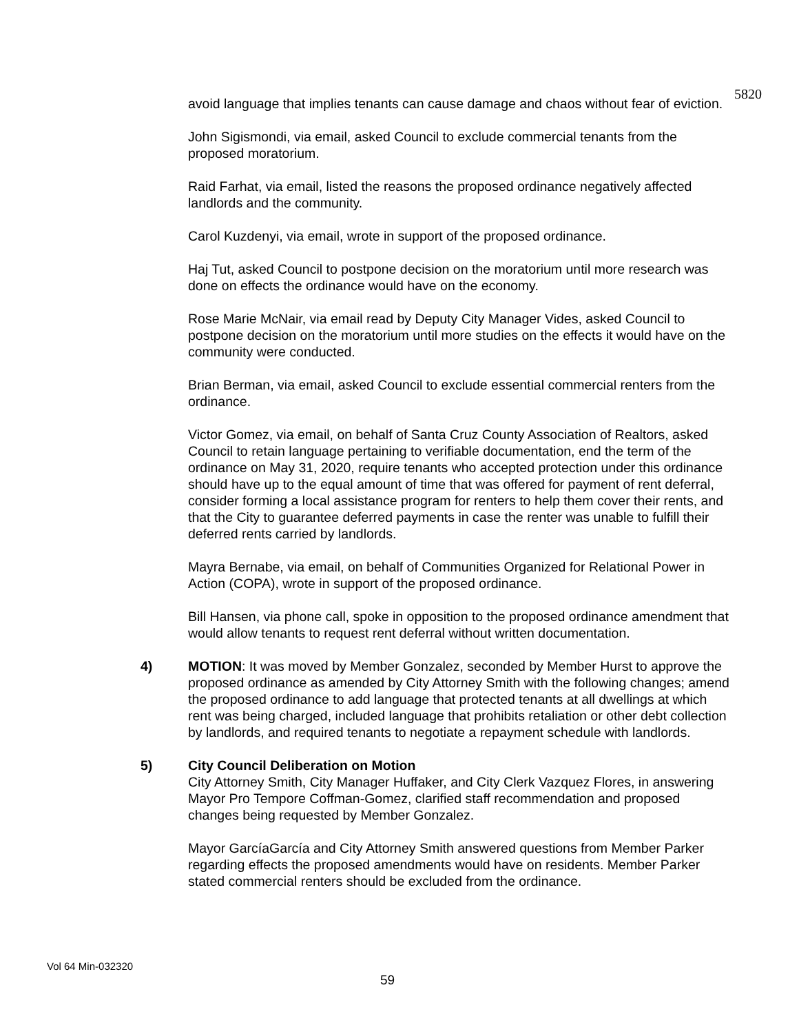5820
avoid language that implies tenants can cause damage and chaos without fear of eviction.
John Sigismondi, via email, asked Council to exclude commercial tenants from the proposed moratorium.
Raid Farhat, via email, listed the reasons the proposed ordinance negatively affected landlords and the community.
Carol Kuzdenyi, via email, wrote in support of the proposed ordinance.
Haj Tut, asked Council to postpone decision on the moratorium until more research was done on effects the ordinance would have on the economy.
Rose Marie McNair, via email read by Deputy City Manager Vides, asked Council to postpone decision on the moratorium until more studies on the effects it would have on the community were conducted.
Brian Berman, via email, asked Council to exclude essential commercial renters from the ordinance.
Victor Gomez, via email, on behalf of Santa Cruz County Association of Realtors, asked Council to retain language pertaining to verifiable documentation, end the term of the ordinance on May 31, 2020, require tenants who accepted protection under this ordinance should have up to the equal amount of time that was offered for payment of rent deferral, consider forming a local assistance program for renters to help them cover their rents, and that the City to guarantee deferred payments in case the renter was unable to fulfill their deferred rents carried by landlords.
Mayra Bernabe, via email, on behalf of Communities Organized for Relational Power in Action (COPA), wrote in support of the proposed ordinance.
Bill Hansen, via phone call, spoke in opposition to the proposed ordinance amendment that would allow tenants to request rent deferral without written documentation.
4) MOTION: It was moved by Member Gonzalez, seconded by Member Hurst to approve the proposed ordinance as amended by City Attorney Smith with the following changes; amend the proposed ordinance to add language that protected tenants at all dwellings at which rent was being charged, included language that prohibits retaliation or other debt collection by landlords, and required tenants to negotiate a repayment schedule with landlords.
5) City Council Deliberation on Motion
City Attorney Smith, City Manager Huffaker, and City Clerk Vazquez Flores, in answering Mayor Pro Tempore Coffman-Gomez, clarified staff recommendation and proposed changes being requested by Member Gonzalez.
Mayor GarcíaGarcía and City Attorney Smith answered questions from Member Parker regarding effects the proposed amendments would have on residents. Member Parker stated commercial renters should be excluded from the ordinance.
Vol 64 Min-032320
59